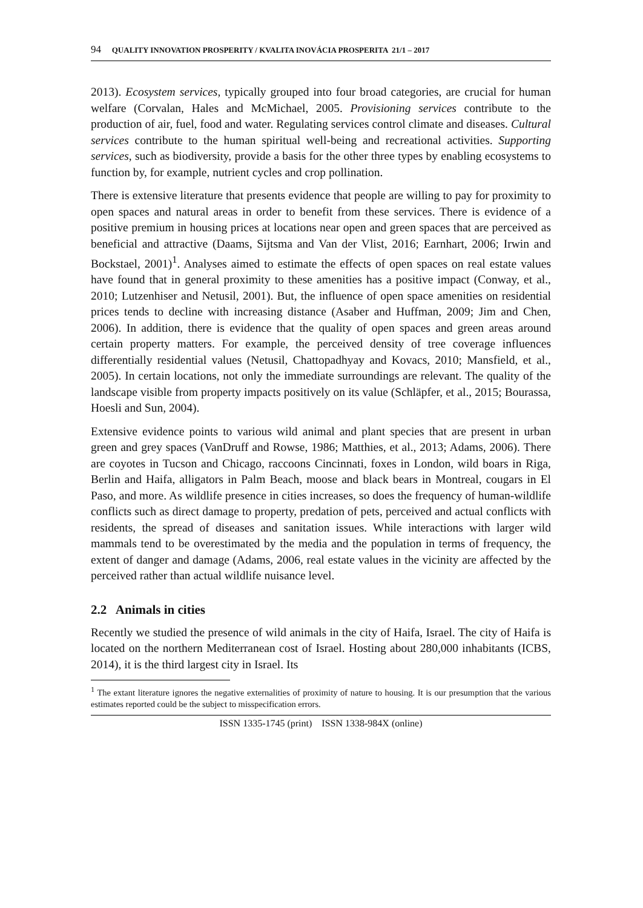94 QUALITY INNOVATION PROSPERITY / KVALITA INOVÁCIA PROSPERITA 21/1 – 2017
2013). Ecosystem services, typically grouped into four broad categories, are crucial for human welfare (Corvalan, Hales and McMichael, 2005. Provisioning services contribute to the production of air, fuel, food and water. Regulating services control climate and diseases. Cultural services contribute to the human spiritual well-being and recreational activities. Supporting services, such as biodiversity, provide a basis for the other three types by enabling ecosystems to function by, for example, nutrient cycles and crop pollination.
There is extensive literature that presents evidence that people are willing to pay for proximity to open spaces and natural areas in order to benefit from these services. There is evidence of a positive premium in housing prices at locations near open and green spaces that are perceived as beneficial and attractive (Daams, Sijtsma and Van der Vlist, 2016; Earnhart, 2006; Irwin and Bockstael, 2001)<sup>1</sup>. Analyses aimed to estimate the effects of open spaces on real estate values have found that in general proximity to these amenities has a positive impact (Conway, et al., 2010; Lutzenhiser and Netusil, 2001). But, the influence of open space amenities on residential prices tends to decline with increasing distance (Asaber and Huffman, 2009; Jim and Chen, 2006). In addition, there is evidence that the quality of open spaces and green areas around certain property matters. For example, the perceived density of tree coverage influences differentially residential values (Netusil, Chattopadhyay and Kovacs, 2010; Mansfield, et al., 2005). In certain locations, not only the immediate surroundings are relevant. The quality of the landscape visible from property impacts positively on its value (Schläpfer, et al., 2015; Bourassa, Hoesli and Sun, 2004).
Extensive evidence points to various wild animal and plant species that are present in urban green and grey spaces (VanDruff and Rowse, 1986; Matthies, et al., 2013; Adams, 2006). There are coyotes in Tucson and Chicago, raccoons Cincinnati, foxes in London, wild boars in Riga, Berlin and Haifa, alligators in Palm Beach, moose and black bears in Montreal, cougars in El Paso, and more. As wildlife presence in cities increases, so does the frequency of human-wildlife conflicts such as direct damage to property, predation of pets, perceived and actual conflicts with residents, the spread of diseases and sanitation issues. While interactions with larger wild mammals tend to be overestimated by the media and the population in terms of frequency, the extent of danger and damage (Adams, 2006, real estate values in the vicinity are affected by the perceived rather than actual wildlife nuisance level.
2.2 Animals in cities
Recently we studied the presence of wild animals in the city of Haifa, Israel. The city of Haifa is located on the northern Mediterranean cost of Israel. Hosting about 280,000 inhabitants (ICBS, 2014), it is the third largest city in Israel. Its
<sup>1</sup> The extant literature ignores the negative externalities of proximity of nature to housing. It is our presumption that the various estimates reported could be the subject to misspecification errors.
ISSN 1335-1745 (print) ISSN 1338-984X (online)